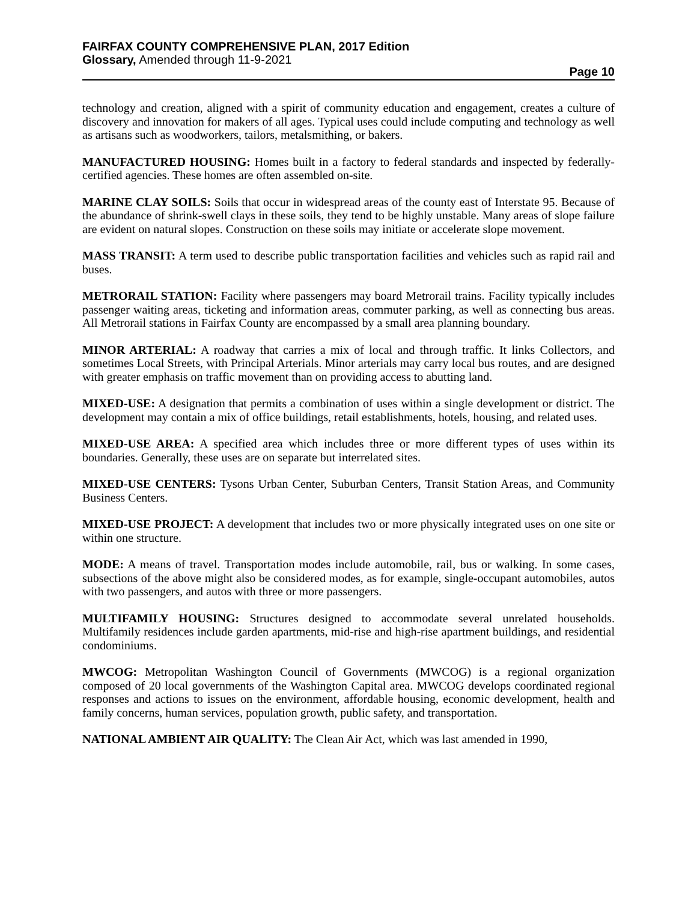FAIRFAX COUNTY COMPREHENSIVE PLAN, 2017 Edition
Glossary, Amended through 11-9-2021
Page 10
technology and creation, aligned with a spirit of community education and engagement, creates a culture of discovery and innovation for makers of all ages. Typical uses could include computing and technology as well as artisans such as woodworkers, tailors, metalsmithing, or bakers.
MANUFACTURED HOUSING: Homes built in a factory to federal standards and inspected by federally-certified agencies. These homes are often assembled on-site.
MARINE CLAY SOILS: Soils that occur in widespread areas of the county east of Interstate 95. Because of the abundance of shrink-swell clays in these soils, they tend to be highly unstable. Many areas of slope failure are evident on natural slopes. Construction on these soils may initiate or accelerate slope movement.
MASS TRANSIT: A term used to describe public transportation facilities and vehicles such as rapid rail and buses.
METRORAIL STATION: Facility where passengers may board Metrorail trains. Facility typically includes passenger waiting areas, ticketing and information areas, commuter parking, as well as connecting bus areas. All Metrorail stations in Fairfax County are encompassed by a small area planning boundary.
MINOR ARTERIAL: A roadway that carries a mix of local and through traffic. It links Collectors, and sometimes Local Streets, with Principal Arterials. Minor arterials may carry local bus routes, and are designed with greater emphasis on traffic movement than on providing access to abutting land.
MIXED-USE: A designation that permits a combination of uses within a single development or district. The development may contain a mix of office buildings, retail establishments, hotels, housing, and related uses.
MIXED-USE AREA: A specified area which includes three or more different types of uses within its boundaries. Generally, these uses are on separate but interrelated sites.
MIXED-USE CENTERS: Tysons Urban Center, Suburban Centers, Transit Station Areas, and Community Business Centers.
MIXED-USE PROJECT: A development that includes two or more physically integrated uses on one site or within one structure.
MODE: A means of travel. Transportation modes include automobile, rail, bus or walking. In some cases, subsections of the above might also be considered modes, as for example, single-occupant automobiles, autos with two passengers, and autos with three or more passengers.
MULTIFAMILY HOUSING: Structures designed to accommodate several unrelated households. Multifamily residences include garden apartments, mid-rise and high-rise apartment buildings, and residential condominiums.
MWCOG: Metropolitan Washington Council of Governments (MWCOG) is a regional organization composed of 20 local governments of the Washington Capital area. MWCOG develops coordinated regional responses and actions to issues on the environment, affordable housing, economic development, health and family concerns, human services, population growth, public safety, and transportation.
NATIONAL AMBIENT AIR QUALITY: The Clean Air Act, which was last amended in 1990,